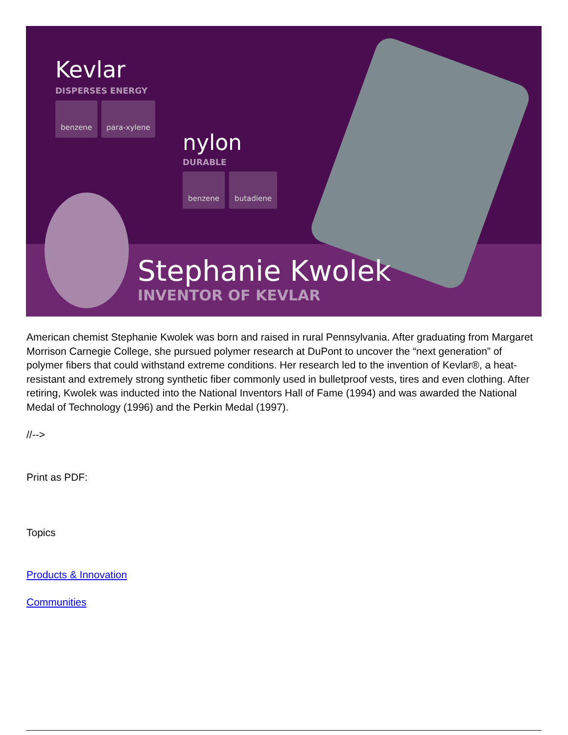Kevlar
DISPERSES ENERGY
benzene para-xylene
nylon
DURABLE
benzene butadiene
Stephanie Kwolek
INVENTOR OF KEVLAR
American chemist Stephanie Kwolek was born and raised in rural Pennsylvania. After graduating from Margaret Morrison Carnegie College, she pursued polymer research at DuPont to uncover the “next generation” of polymer fibers that could withstand extreme conditions. Her research led to the invention of Kevlar®, a heat-resistant and extremely strong synthetic fiber commonly used in bulletproof vests, tires and even clothing. After retiring, Kwolek was inducted into the National Inventors Hall of Fame (1994) and was awarded the National Medal of Technology (1996) and the Perkin Medal (1997).
//-->
Print as PDF:
Topics
Products & Innovation
Communities